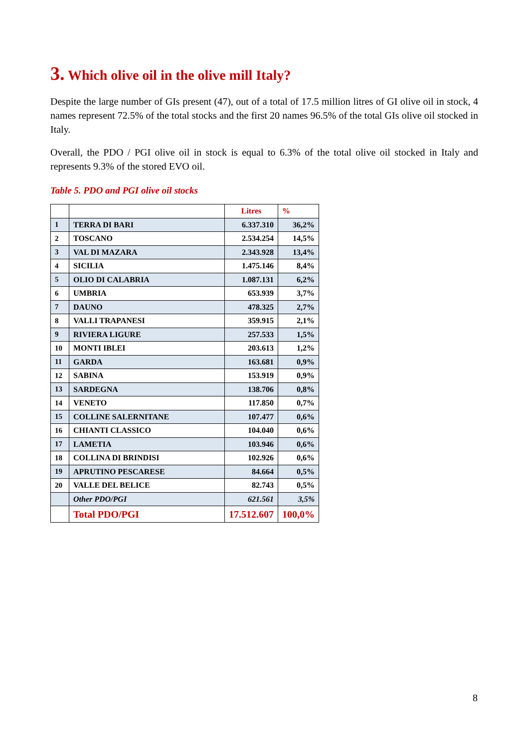3. Which olive oil in the olive mill Italy?
Despite the large number of GIs present (47), out of a total of 17.5 million litres of GI olive oil in stock, 4 names represent 72.5% of the total stocks and the first 20 names 96.5% of the total GIs olive oil stocked in Italy.
Overall, the PDO / PGI olive oil in stock is equal to 6.3% of the total olive oil stocked in Italy and represents 9.3% of the stored EVO oil.
Table 5. PDO and PGI olive oil stocks
| | | Litres | % |
| --- | --- | --- | --- |
| 1 | TERRA DI BARI | 6.337.310 | 36,2% |
| 2 | TOSCANO | 2.534.254 | 14,5% |
| 3 | VAL DI MAZARA | 2.343.928 | 13,4% |
| 4 | SICILIA | 1.475.146 | 8,4% |
| 5 | OLIO DI CALABRIA | 1.087.131 | 6,2% |
| 6 | UMBRIA | 653.939 | 3,7% |
| 7 | DAUNO | 478.325 | 2,7% |
| 8 | VALLI TRAPANESI | 359.915 | 2,1% |
| 9 | RIVIERA LIGURE | 257.533 | 1,5% |
| 10 | MONTI IBLEI | 203.613 | 1,2% |
| 11 | GARDA | 163.681 | 0,9% |
| 12 | SABINA | 153.919 | 0,9% |
| 13 | SARDEGNA | 138.706 | 0,8% |
| 14 | VENETO | 117.850 | 0,7% |
| 15 | COLLINE SALERNITANE | 107.477 | 0,6% |
| 16 | CHIANTI CLASSICO | 104.040 | 0,6% |
| 17 | LAMETIA | 103.946 | 0,6% |
| 18 | COLLINA DI BRINDISI | 102.926 | 0,6% |
| 19 | APRUTINO PESCARESE | 84.664 | 0,5% |
| 20 | VALLE DEL BELICE | 82.743 | 0,5% |
| | Other PDO/PGI | 621.561 | 3,5% |
| | Total PDO/PGI | 17.512.607 | 100,0% |
8